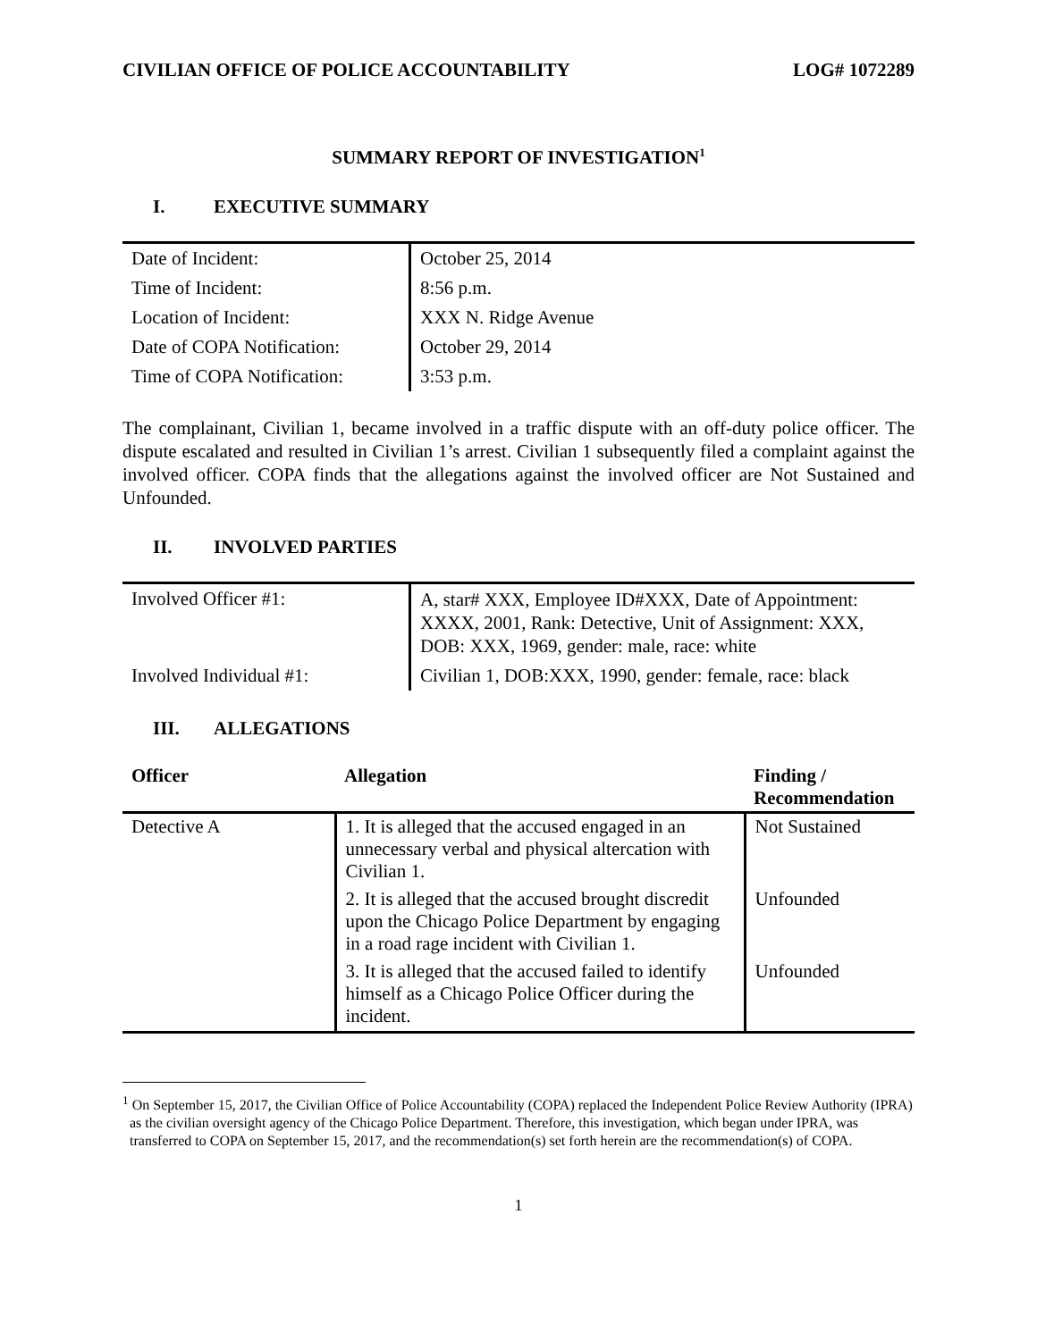CIVILIAN OFFICE OF POLICE ACCOUNTABILITY LOG# 1072289
SUMMARY REPORT OF INVESTIGATION<sup>1</sup>
I. EXECUTIVE SUMMARY
| Date of Incident: | October 25, 2014 |
| Time of Incident: | 8:56 p.m. |
| Location of Incident: | XXX N. Ridge Avenue |
| Date of COPA Notification: | October 29, 2014 |
| Time of COPA Notification: | 3:53 p.m. |
The complainant, Civilian 1, became involved in a traffic dispute with an off-duty police officer. The dispute escalated and resulted in Civilian 1’s arrest. Civilian 1 subsequently filed a complaint against the involved officer. COPA finds that the allegations against the involved officer are Not Sustained and Unfounded.
II. INVOLVED PARTIES
| Involved Officer #1: | A, star# XXX, Employee ID#XXX, Date of Appointment: XXXX, 2001, Rank: Detective, Unit of Assignment: XXX, DOB: XXX, 1969, gender: male, race: white |
| Involved Individual #1: | Civilian 1, DOB:XXX, 1990, gender: female, race: black |
III. ALLEGATIONS
| Officer | Allegation | Finding / Recommendation |
| --- | --- | --- |
| Detective A | 1. It is alleged that the accused engaged in an unnecessary verbal and physical altercation with Civilian 1. | Not Sustained |
| | 2. It is alleged that the accused brought discredit upon the Chicago Police Department by engaging in a road rage incident with Civilian 1. | Unfounded |
| | 3. It is alleged that the accused failed to identify himself as a Chicago Police Officer during the incident. | Unfounded |
<sup>1</sup> On September 15, 2017, the Civilian Office of Police Accountability (COPA) replaced the Independent Police Review Authority (IPRA) as the civilian oversight agency of the Chicago Police Department. Therefore, this investigation, which began under IPRA, was transferred to COPA on September 15, 2017, and the recommendation(s) set forth herein are the recommendation(s) of COPA.
1